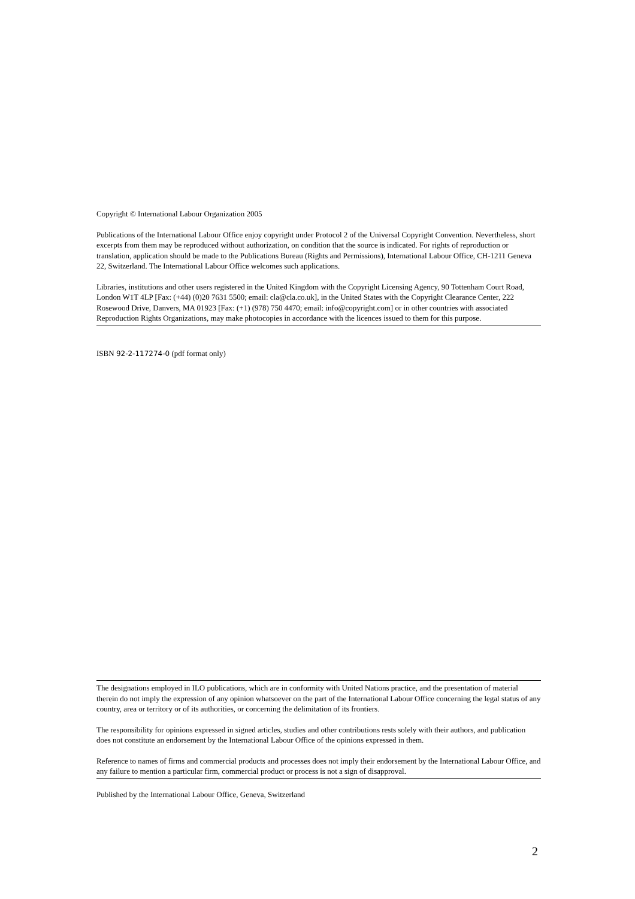Copyright © International Labour Organization 2005
Publications of the International Labour Office enjoy copyright under Protocol 2 of the Universal Copyright Convention. Nevertheless, short excerpts from them may be reproduced without authorization, on condition that the source is indicated. For rights of reproduction or translation, application should be made to the Publications Bureau (Rights and Permissions), International Labour Office, CH-1211 Geneva 22, Switzerland. The International Labour Office welcomes such applications.
Libraries, institutions and other users registered in the United Kingdom with the Copyright Licensing Agency, 90 Tottenham Court Road, London W1T 4LP [Fax: (+44) (0)20 7631 5500; email: cla@cla.co.uk], in the United States with the Copyright Clearance Center, 222 Rosewood Drive, Danvers, MA 01923 [Fax: (+1) (978) 750 4470; email: info@copyright.com] or in other countries with associated Reproduction Rights Organizations, may make photocopies in accordance with the licences issued to them for this purpose.
ISBN 92-2-117274-0 (pdf format only)
The designations employed in ILO publications, which are in conformity with United Nations practice, and the presentation of material therein do not imply the expression of any opinion whatsoever on the part of the International Labour Office concerning the legal status of any country, area or territory or of its authorities, or concerning the delimitation of its frontiers.
The responsibility for opinions expressed in signed articles, studies and other contributions rests solely with their authors, and publication does not constitute an endorsement by the International Labour Office of the opinions expressed in them.
Reference to names of firms and commercial products and processes does not imply their endorsement by the International Labour Office, and any failure to mention a particular firm, commercial product or process is not a sign of disapproval.
Published by the International Labour Office, Geneva, Switzerland
2